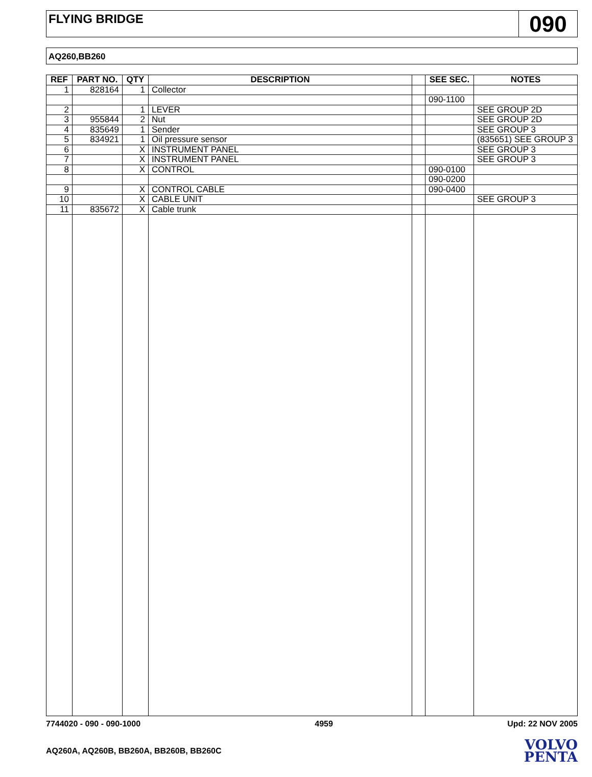FLYING BRIDGE
090
AQ260,BB260
| REF | PART NO. | QTY | DESCRIPTION | | SEE SEC. | NOTES |
| --- | --- | --- | --- | --- | --- | --- |
| 1 | 828164 | 1 | Collector | | | |
| | | | | | 090-1100 | |
| 2 | | 1 | LEVER | | | SEE GROUP 2D |
| 3 | 955844 | 2 | Nut | | | SEE GROUP 2D |
| 4 | 835649 | 1 | Sender | | | SEE GROUP 3 |
| 5 | 834921 | 1 | Oil pressure sensor | | | (835651) SEE GROUP 3 |
| 6 | | X | INSTRUMENT PANEL | | | SEE GROUP 3 |
| 7 | | X | INSTRUMENT PANEL | | | SEE GROUP 3 |
| 8 | | X | CONTROL | | 090-0100 | |
| | | | | | 090-0200 | |
| 9 | | X | CONTROL CABLE | | 090-0400 | |
| 10 | | X | CABLE UNIT | | | SEE GROUP 3 |
| 11 | 835672 | X | Cable trunk | | | |
7744020 - 090 - 090-1000 4959 Upd: 22 NOV 2005
AQ260A, AQ260B, BB260A, BB260B, BB260C
VOLVO
PENTA